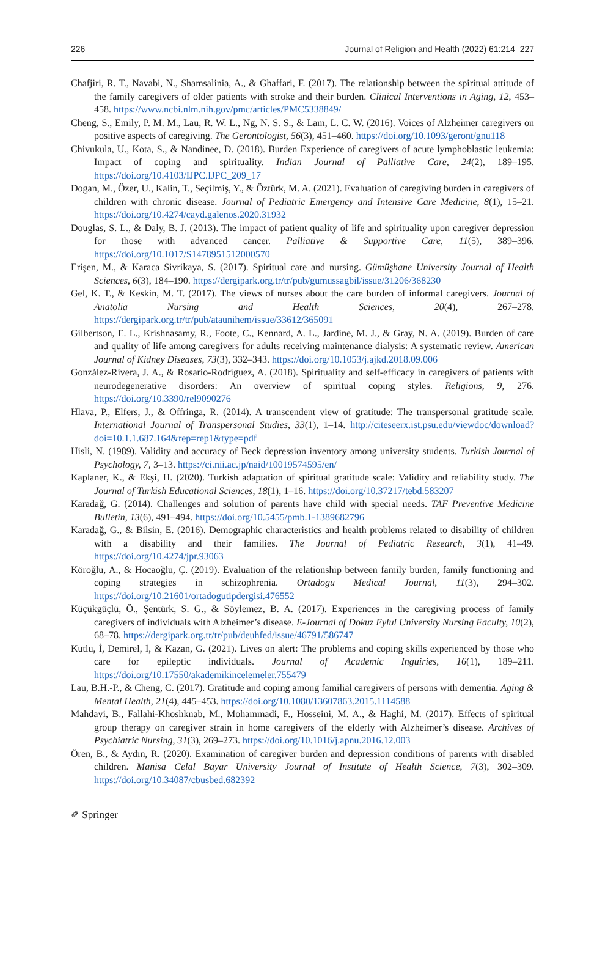226 Journal of Religion and Health (2022) 61:214–227
Chafjiri, R. T., Navabi, N., Shamsalinia, A., & Ghaffari, F. (2017). The relationship between the spiritual attitude of the family caregivers of older patients with stroke and their burden. Clinical Interventions in Aging, 12, 453–458. https://www.ncbi.nlm.nih.gov/pmc/articles/PMC5338849/
Cheng, S., Emily, P. M. M., Lau, R. W. L., Ng, N. S. S., & Lam, L. C. W. (2016). Voices of Alzheimer caregivers on positive aspects of caregiving. The Gerontologist, 56(3), 451–460. https://doi.org/10.1093/geront/gnu118
Chivukula, U., Kota, S., & Nandinee, D. (2018). Burden Experience of caregivers of acute lymphoblastic leukemia: Impact of coping and spirituality. Indian Journal of Palliative Care, 24(2), 189–195. https://doi.org/10.4103/IJPC.IJPC_209_17
Dogan, M., Özer, U., Kalin, T., Seçilmiş, Y., & Öztürk, M. A. (2021). Evaluation of caregiving burden in caregivers of children with chronic disease. Journal of Pediatric Emergency and Intensive Care Medicine, 8(1), 15–21. https://doi.org/10.4274/cayd.galenos.2020.31932
Douglas, S. L., & Daly, B. J. (2013). The impact of patient quality of life and spirituality upon caregiver depression for those with advanced cancer. Palliative & Supportive Care, 11(5), 389–396. https://doi.org/10.1017/S1478951512000570
Erişen, M., & Karaca Sivrikaya, S. (2017). Spiritual care and nursing. Gümüşhane University Journal of Health Sciences, 6(3), 184–190. https://dergipark.org.tr/tr/pub/gumussagbil/issue/31206/368230
Gel, K. T., & Keskin, M. T. (2017). The views of nurses about the care burden of informal caregivers. Journal of Anatolia Nursing and Health Sciences, 20(4), 267–278. https://dergipark.org.tr/tr/pub/ataunihem/issue/33612/365091
Gilbertson, E. L., Krishnasamy, R., Foote, C., Kennard, A. L., Jardine, M. J., & Gray, N. A. (2019). Burden of care and quality of life among caregivers for adults receiving maintenance dialysis: A systematic review. American Journal of Kidney Diseases, 73(3), 332–343. https://doi.org/10.1053/j.ajkd.2018.09.006
González-Rivera, J. A., & Rosario-Rodríguez, A. (2018). Spirituality and self-efficacy in caregivers of patients with neurodegenerative disorders: An overview of spiritual coping styles. Religions, 9, 276. https://doi.org/10.3390/rel9090276
Hlava, P., Elfers, J., & Offringa, R. (2014). A transcendent view of gratitude: The transpersonal gratitude scale. International Journal of Transpersonal Studies, 33(1), 1–14. http://citeseerx.ist.psu.edu/viewdoc/download?doi=10.1.1.687.164&rep=rep1&type=pdf
Hisli, N. (1989). Validity and accuracy of Beck depression inventory among university students. Turkish Journal of Psychology, 7, 3–13. https://ci.nii.ac.jp/naid/10019574595/en/
Kaplaner, K., & Ekşi, H. (2020). Turkish adaptation of spiritual gratitude scale: Validity and reliability study. The Journal of Turkish Educational Sciences, 18(1), 1–16. https://doi.org/10.37217/tebd.583207
Karadağ, G. (2014). Challenges and solution of parents have child with special needs. TAF Preventive Medicine Bulletin, 13(6), 491–494. https://doi.org/10.5455/pmb.1-1389682796
Karadağ, G., & Bilsin, E. (2016). Demographic characteristics and health problems related to disability of children with a disability and their families. The Journal of Pediatric Research, 3(1), 41–49. https://doi.org/10.4274/jpr.93063
Köroğlu, A., & Hocaoğlu, Ç. (2019). Evaluation of the relationship between family burden, family functioning and coping strategies in schizophrenia. Ortadogu Medical Journal, 11(3), 294–302. https://doi.org/10.21601/ortadogutipdergisi.476552
Küçükgüçlü, Ö., Şentürk, S. G., & Söylemez, B. A. (2017). Experiences in the caregiving process of family caregivers of individuals with Alzheimer’s disease. E-Journal of Dokuz Eylul University Nursing Faculty, 10(2), 68–78. https://dergipark.org.tr/tr/pub/deuhfed/issue/46791/586747
Kutlu, İ, Demirel, İ, & Kazan, G. (2021). Lives on alert: The problems and coping skills experienced by those who care for epileptic individuals. Journal of Academic Inguiries, 16(1), 189–211. https://doi.org/10.17550/akademikincelemeler.755479
Lau, B.H.-P., & Cheng, C. (2017). Gratitude and coping among familial caregivers of persons with dementia. Aging & Mental Health, 21(4), 445–453. https://doi.org/10.1080/13607863.2015.1114588
Mahdavi, B., Fallahi-Khoshknab, M., Mohammadi, F., Hosseini, M. A., & Haghi, M. (2017). Effects of spiritual group therapy on caregiver strain in home caregivers of the elderly with Alzheimer’s disease. Archives of Psychiatric Nursing, 31(3), 269–273. https://doi.org/10.1016/j.apnu.2016.12.003
Ören, B., & Aydın, R. (2020). Examination of caregiver burden and depression conditions of parents with disabled children. Manisa Celal Bayar University Journal of Institute of Health Science, 7(3), 302–309. https://doi.org/10.34087/cbusbed.682392
✐ Springer